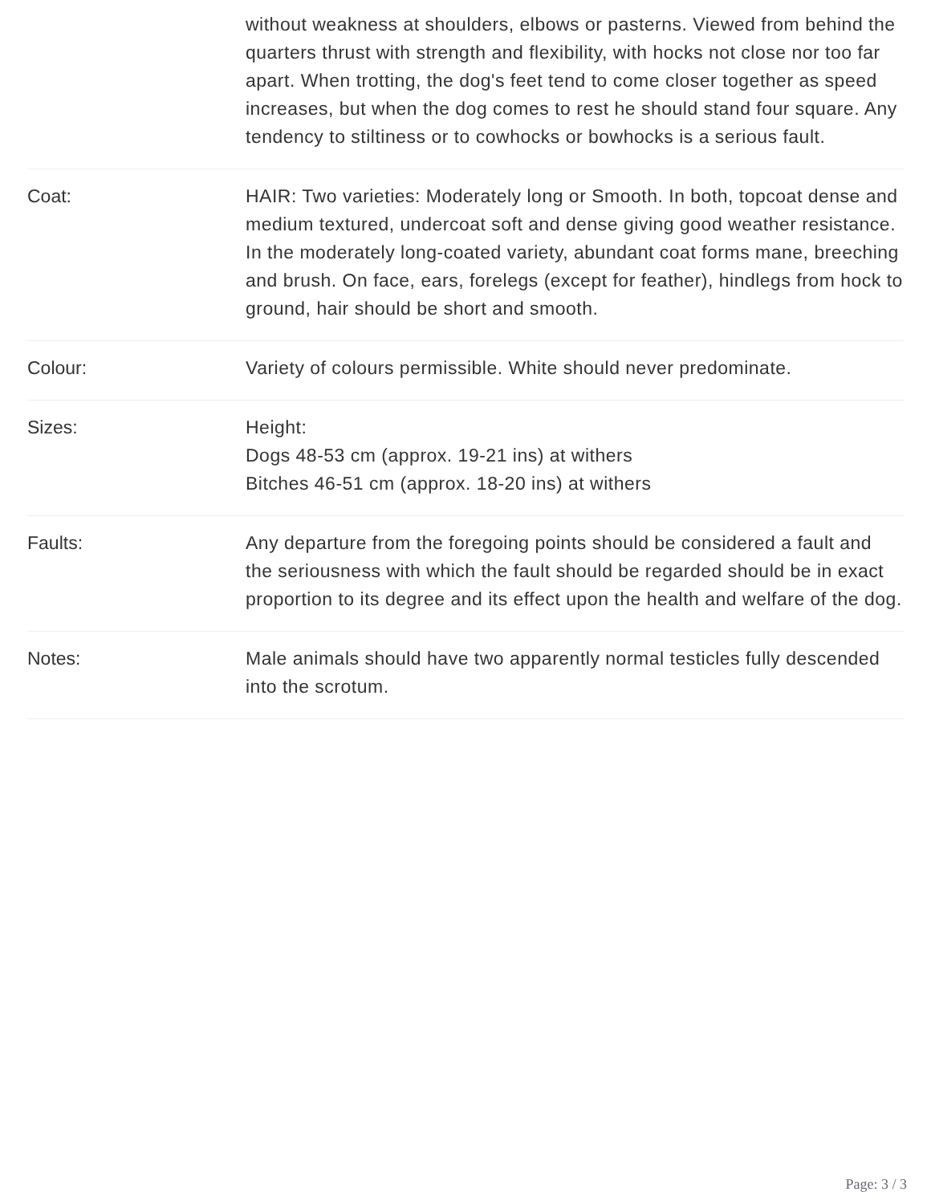| | without weakness at shoulders, elbows or pasterns. Viewed from behind the quarters thrust with strength and flexibility, with hocks not close nor too far apart. When trotting, the dog's feet tend to come closer together as speed increases, but when the dog comes to rest he should stand four square. Any tendency to stiltiness or to cowhocks or bowhocks is a serious fault. |
| Coat: | HAIR: Two varieties: Moderately long or Smooth. In both, topcoat dense and medium textured, undercoat soft and dense giving good weather resistance. In the moderately long-coated variety, abundant coat forms mane, breeching and brush. On face, ears, forelegs (except for feather), hindlegs from hock to ground, hair should be short and smooth. |
| Colour: | Variety of colours permissible. White should never predominate. |
| Sizes: | Height: Dogs 48-53 cm (approx. 19-21 ins) at withers Bitches 46-51 cm (approx. 18-20 ins) at withers |
| Faults: | Any departure from the foregoing points should be considered a fault and the seriousness with which the fault should be regarded should be in exact proportion to its degree and its effect upon the health and welfare of the dog. |
| Notes: | Male animals should have two apparently normal testicles fully descended into the scrotum. |
Page: 3 / 3